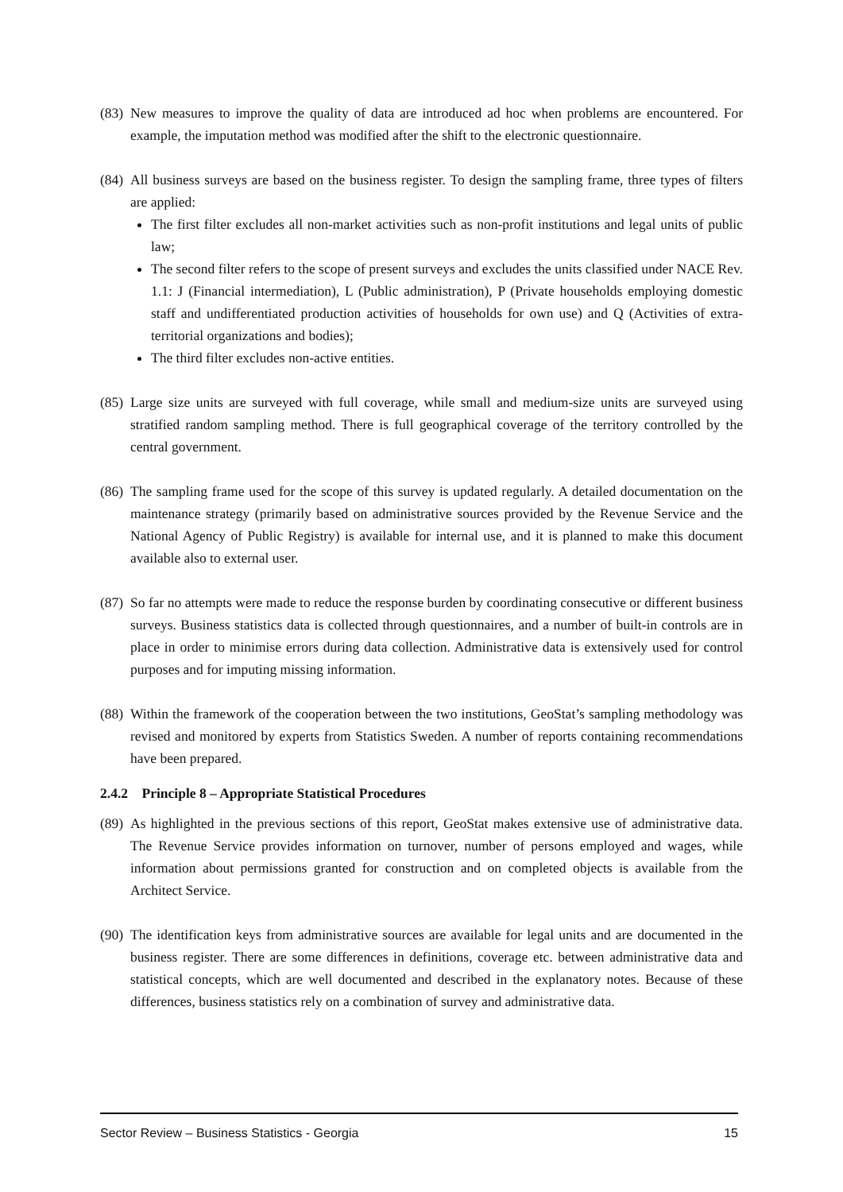(83) New measures to improve the quality of data are introduced ad hoc when problems are encountered. For example, the imputation method was modified after the shift to the electronic questionnaire.
(84) All business surveys are based on the business register. To design the sampling frame, three types of filters are applied:
The first filter excludes all non-market activities such as non-profit institutions and legal units of public law;
The second filter refers to the scope of present surveys and excludes the units classified under NACE Rev. 1.1: J (Financial intermediation), L (Public administration), P (Private households employing domestic staff and undifferentiated production activities of households for own use) and Q (Activities of extra-territorial organizations and bodies);
The third filter excludes non-active entities.
(85) Large size units are surveyed with full coverage, while small and medium-size units are surveyed using stratified random sampling method. There is full geographical coverage of the territory controlled by the central government.
(86) The sampling frame used for the scope of this survey is updated regularly. A detailed documentation on the maintenance strategy (primarily based on administrative sources provided by the Revenue Service and the National Agency of Public Registry) is available for internal use, and it is planned to make this document available also to external user.
(87) So far no attempts were made to reduce the response burden by coordinating consecutive or different business surveys. Business statistics data is collected through questionnaires, and a number of built-in controls are in place in order to minimise errors during data collection. Administrative data is extensively used for control purposes and for imputing missing information.
(88) Within the framework of the cooperation between the two institutions, GeoStat’s sampling methodology was revised and monitored by experts from Statistics Sweden. A number of reports containing recommendations have been prepared.
2.4.2 Principle 8 – Appropriate Statistical Procedures
(89) As highlighted in the previous sections of this report, GeoStat makes extensive use of administrative data. The Revenue Service provides information on turnover, number of persons employed and wages, while information about permissions granted for construction and on completed objects is available from the Architect Service.
(90) The identification keys from administrative sources are available for legal units and are documented in the business register. There are some differences in definitions, coverage etc. between administrative data and statistical concepts, which are well documented and described in the explanatory notes. Because of these differences, business statistics rely on a combination of survey and administrative data.
Sector Review – Business Statistics - Georgia 15